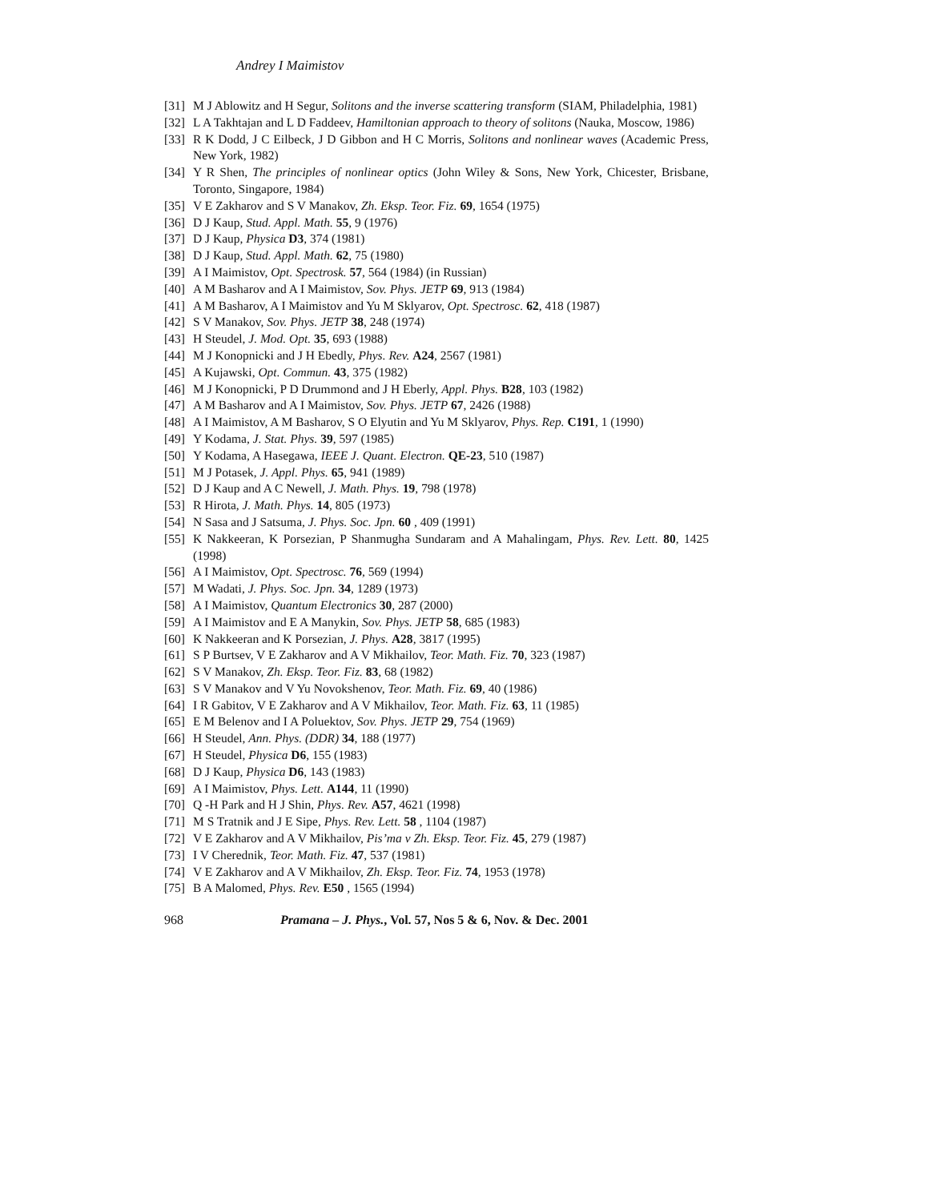Andrey I Maimistov
[31] M J Ablowitz and H Segur, Solitons and the inverse scattering transform (SIAM, Philadelphia, 1981)
[32] L A Takhtajan and L D Faddeev, Hamiltonian approach to theory of solitons (Nauka, Moscow, 1986)
[33] R K Dodd, J C Eilbeck, J D Gibbon and H C Morris, Solitons and nonlinear waves (Academic Press, New York, 1982)
[34] Y R Shen, The principles of nonlinear optics (John Wiley & Sons, New York, Chicester, Brisbane, Toronto, Singapore, 1984)
[35] V E Zakharov and S V Manakov, Zh. Eksp. Teor. Fiz. 69, 1654 (1975)
[36] D J Kaup, Stud. Appl. Math. 55, 9 (1976)
[37] D J Kaup, Physica D3, 374 (1981)
[38] D J Kaup, Stud. Appl. Math. 62, 75 (1980)
[39] A I Maimistov, Opt. Spectrosk. 57, 564 (1984) (in Russian)
[40] A M Basharov and A I Maimistov, Sov. Phys. JETP 69, 913 (1984)
[41] A M Basharov, A I Maimistov and Yu M Sklyarov, Opt. Spectrosc. 62, 418 (1987)
[42] S V Manakov, Sov. Phys. JETP 38, 248 (1974)
[43] H Steudel, J. Mod. Opt. 35, 693 (1988)
[44] M J Konopnicki and J H Ebedly, Phys. Rev. A24, 2567 (1981)
[45] A Kujawski, Opt. Commun. 43, 375 (1982)
[46] M J Konopnicki, P D Drummond and J H Eberly, Appl. Phys. B28, 103 (1982)
[47] A M Basharov and A I Maimistov, Sov. Phys. JETP 67, 2426 (1988)
[48] A I Maimistov, A M Basharov, S O Elyutin and Yu M Sklyarov, Phys. Rep. C191, 1 (1990)
[49] Y Kodama, J. Stat. Phys. 39, 597 (1985)
[50] Y Kodama, A Hasegawa, IEEE J. Quant. Electron. QE-23, 510 (1987)
[51] M J Potasek, J. Appl. Phys. 65, 941 (1989)
[52] D J Kaup and A C Newell, J. Math. Phys. 19, 798 (1978)
[53] R Hirota, J. Math. Phys. 14, 805 (1973)
[54] N Sasa and J Satsuma, J. Phys. Soc. Jpn. 60 , 409 (1991)
[55] K Nakkeeran, K Porsezian, P Shanmugha Sundaram and A Mahalingam, Phys. Rev. Lett. 80, 1425 (1998)
[56] A I Maimistov, Opt. Spectrosc. 76, 569 (1994)
[57] M Wadati, J. Phys. Soc. Jpn. 34, 1289 (1973)
[58] A I Maimistov, Quantum Electronics 30, 287 (2000)
[59] A I Maimistov and E A Manykin, Sov. Phys. JETP 58, 685 (1983)
[60] K Nakkeeran and K Porsezian, J. Phys. A28, 3817 (1995)
[61] S P Burtsev, V E Zakharov and A V Mikhailov, Teor. Math. Fiz. 70, 323 (1987)
[62] S V Manakov, Zh. Eksp. Teor. Fiz. 83, 68 (1982)
[63] S V Manakov and V Yu Novokshenov, Teor. Math. Fiz. 69, 40 (1986)
[64] I R Gabitov, V E Zakharov and A V Mikhailov, Teor. Math. Fiz. 63, 11 (1985)
[65] E M Belenov and I A Poluektov, Sov. Phys. JETP 29, 754 (1969)
[66] H Steudel, Ann. Phys. (DDR) 34, 188 (1977)
[67] H Steudel, Physica D6, 155 (1983)
[68] D J Kaup, Physica D6, 143 (1983)
[69] A I Maimistov, Phys. Lett. A144, 11 (1990)
[70] Q -H Park and H J Shin, Phys. Rev. A57, 4621 (1998)
[71] M S Tratnik and J E Sipe, Phys. Rev. Lett. 58 , 1104 (1987)
[72] V E Zakharov and A V Mikhailov, Pis’ma v Zh. Eksp. Teor. Fiz. 45, 279 (1987)
[73] I V Cherednik, Teor. Math. Fiz. 47, 537 (1981)
[74] V E Zakharov and A V Mikhailov, Zh. Eksp. Teor. Fiz. 74, 1953 (1978)
[75] B A Malomed, Phys. Rev. E50 , 1565 (1994)
968 Pramana – J. Phys., Vol. 57, Nos 5 & 6, Nov. & Dec. 2001